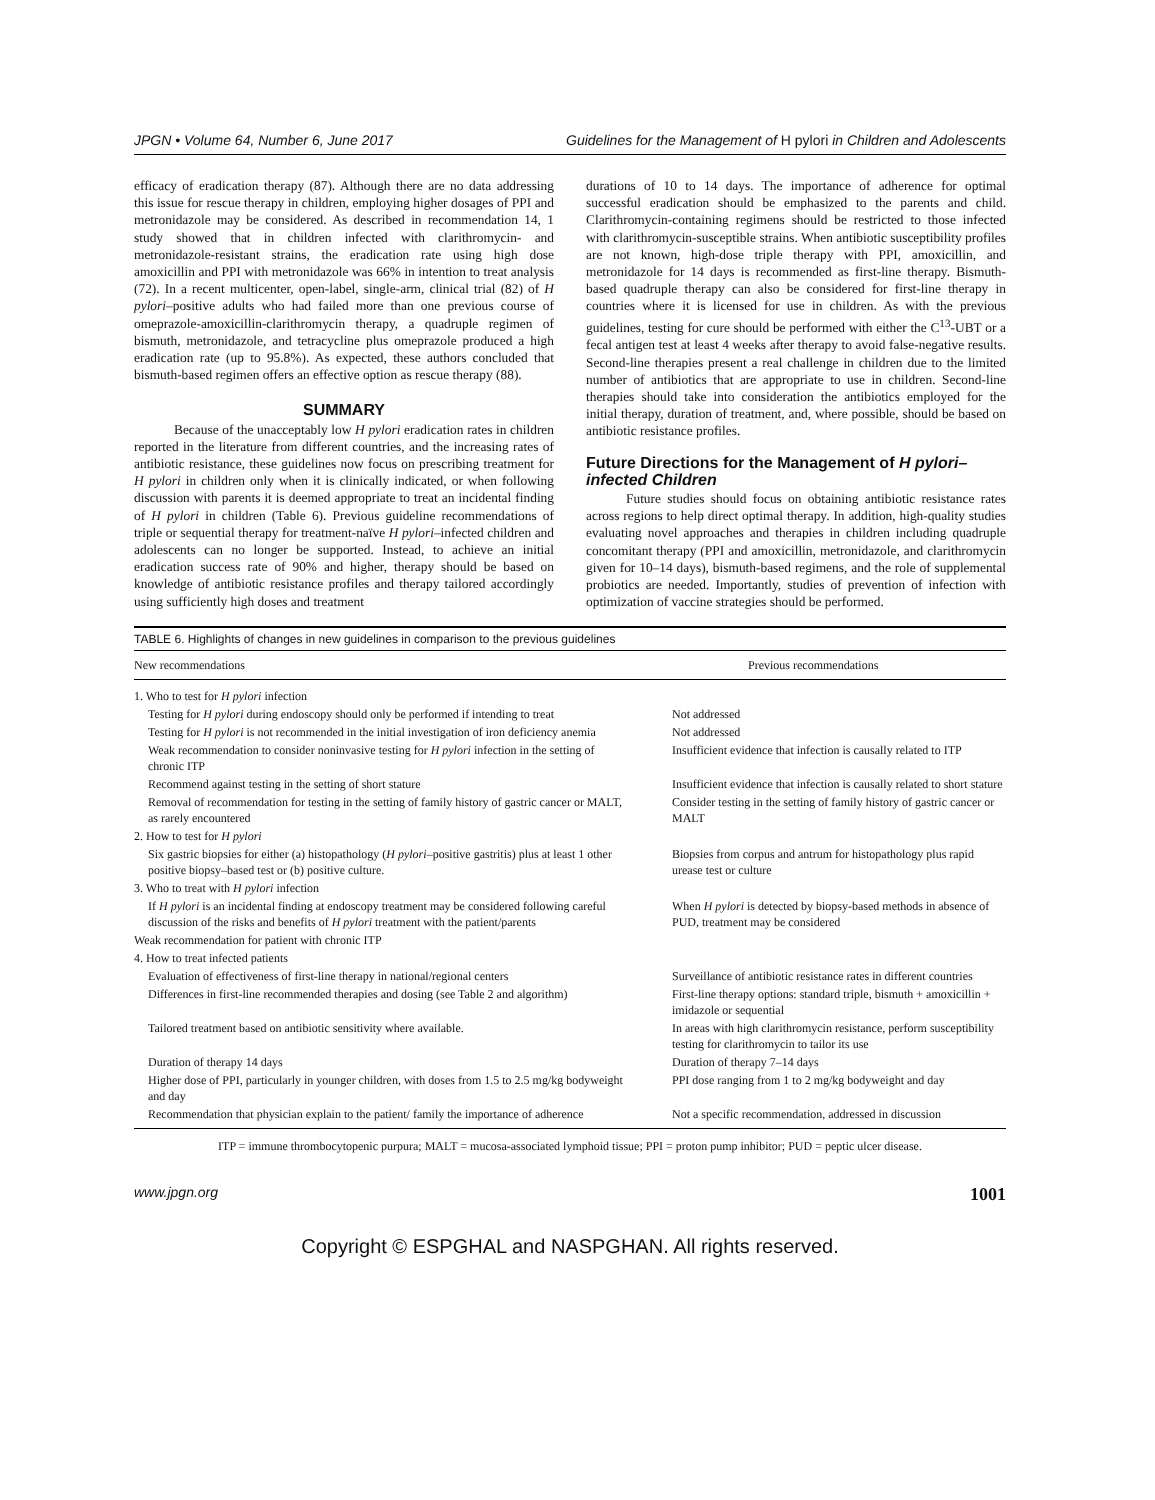JPGN • Volume 64, Number 6, June 2017 Guidelines for the Management of H pylori in Children and Adolescents
efficacy of eradication therapy (87). Although there are no data addressing this issue for rescue therapy in children, employing higher dosages of PPI and metronidazole may be considered. As described in recommendation 14, 1 study showed that in children infected with clarithromycin- and metronidazole-resistant strains, the eradication rate using high dose amoxicillin and PPI with metronidazole was 66% in intention to treat analysis (72). In a recent multicenter, open-label, single-arm, clinical trial (82) of H pylori–positive adults who had failed more than one previous course of omeprazole-amoxicillin-clarithromycin therapy, a quadruple regimen of bismuth, metronidazole, and tetracycline plus omeprazole produced a high eradication rate (up to 95.8%). As expected, these authors concluded that bismuth-based regimen offers an effective option as rescue therapy (88).
SUMMARY
Because of the unacceptably low H pylori eradication rates in children reported in the literature from different countries, and the increasing rates of antibiotic resistance, these guidelines now focus on prescribing treatment for H pylori in children only when it is clinically indicated, or when following discussion with parents it is deemed appropriate to treat an incidental finding of H pylori in children (Table 6). Previous guideline recommendations of triple or sequential therapy for treatment-naïve H pylori–infected children and adolescents can no longer be supported. Instead, to achieve an initial eradication success rate of 90% and higher, therapy should be based on knowledge of antibiotic resistance profiles and therapy tailored accordingly using sufficiently high doses and treatment
durations of 10 to 14 days. The importance of adherence for optimal successful eradication should be emphasized to the parents and child. Clarithromycin-containing regimens should be restricted to those infected with clarithromycin-susceptible strains. When antibiotic susceptibility profiles are not known, high-dose triple therapy with PPI, amoxicillin, and metronidazole for 14 days is recommended as first-line therapy. Bismuth-based quadruple therapy can also be considered for first-line therapy in countries where it is licensed for use in children. As with the previous guidelines, testing for cure should be performed with either the C<sup>13</sup>-UBT or a fecal antigen test at least 4 weeks after therapy to avoid false-negative results. Second-line therapies present a real challenge in children due to the limited number of antibiotics that are appropriate to use in children. Second-line therapies should take into consideration the antibiotics employed for the initial therapy, duration of treatment, and, where possible, should be based on antibiotic resistance profiles.
Future Directions for the Management of H pylori–infected Children
Future studies should focus on obtaining antibiotic resistance rates across regions to help direct optimal therapy. In addition, high-quality studies evaluating novel approaches and therapies in children including quadruple concomitant therapy (PPI and amoxicillin, metronidazole, and clarithromycin given for 10–14 days), bismuth-based regimens, and the role of supplemental probiotics are needed. Importantly, studies of prevention of infection with optimization of vaccine strategies should be performed.
TABLE 6. Highlights of changes in new guidelines in comparison to the previous guidelines
| New recommendations | Previous recommendations |
| --- | --- |
| 1. Who to test for H pylori infection | |
| Testing for H pylori during endoscopy should only be performed if intending to treat | Not addressed |
| Testing for H pylori is not recommended in the initial investigation of iron deficiency anemia | Not addressed |
| Weak recommendation to consider noninvasive testing for H pylori infection in the setting of chronic ITP | Insufficient evidence that infection is causally related to ITP |
| Recommend against testing in the setting of short stature | Insufficient evidence that infection is causally related to short stature |
| Removal of recommendation for testing in the setting of family history of gastric cancer or MALT, as rarely encountered | Consider testing in the setting of family history of gastric cancer or MALT |
| 2. How to test for H pylori | |
| Six gastric biopsies for either (a) histopathology ( H pylori –positive gastritis) plus at least 1 other positive biopsy–based test or (b) positive culture. | Biopsies from corpus and antrum for histopathology plus rapid urease test or culture |
| 3. Who to treat with H pylori infection | |
| If H pylori is an incidental finding at endoscopy treatment may be considered following careful discussion of the risks and benefits of H pylori treatment with the patient/parents | When H pylori is detected by biopsy-based methods in absence of PUD, treatment may be considered |
| Weak recommendation for patient with chronic ITP | |
| 4. How to treat infected patients | |
| Evaluation of effectiveness of first-line therapy in national/regional centers | Surveillance of antibiotic resistance rates in different countries |
| Differences in first-line recommended therapies and dosing (see Table 2 and algorithm) | First-line therapy options: standard triple, bismuth + amoxicillin + imidazole or sequential |
| Tailored treatment based on antibiotic sensitivity where available. | In areas with high clarithromycin resistance, perform susceptibility testing for clarithromycin to tailor its use |
| Duration of therapy 14 days | Duration of therapy 7–14 days |
| Higher dose of PPI, particularly in younger children, with doses from 1.5 to 2.5 mg/kg bodyweight and day | PPI dose ranging from 1 to 2 mg/kg bodyweight and day |
| Recommendation that physician explain to the patient/ family the importance of adherence | Not a specific recommendation, addressed in discussion |
ITP = immune thrombocytopenic purpura; MALT = mucosa-associated lymphoid tissue; PPI = proton pump inhibitor; PUD = peptic ulcer disease.
www.jpgn.org 1001
Copyright © ESPGHAL and NASPGHAN. All rights reserved.